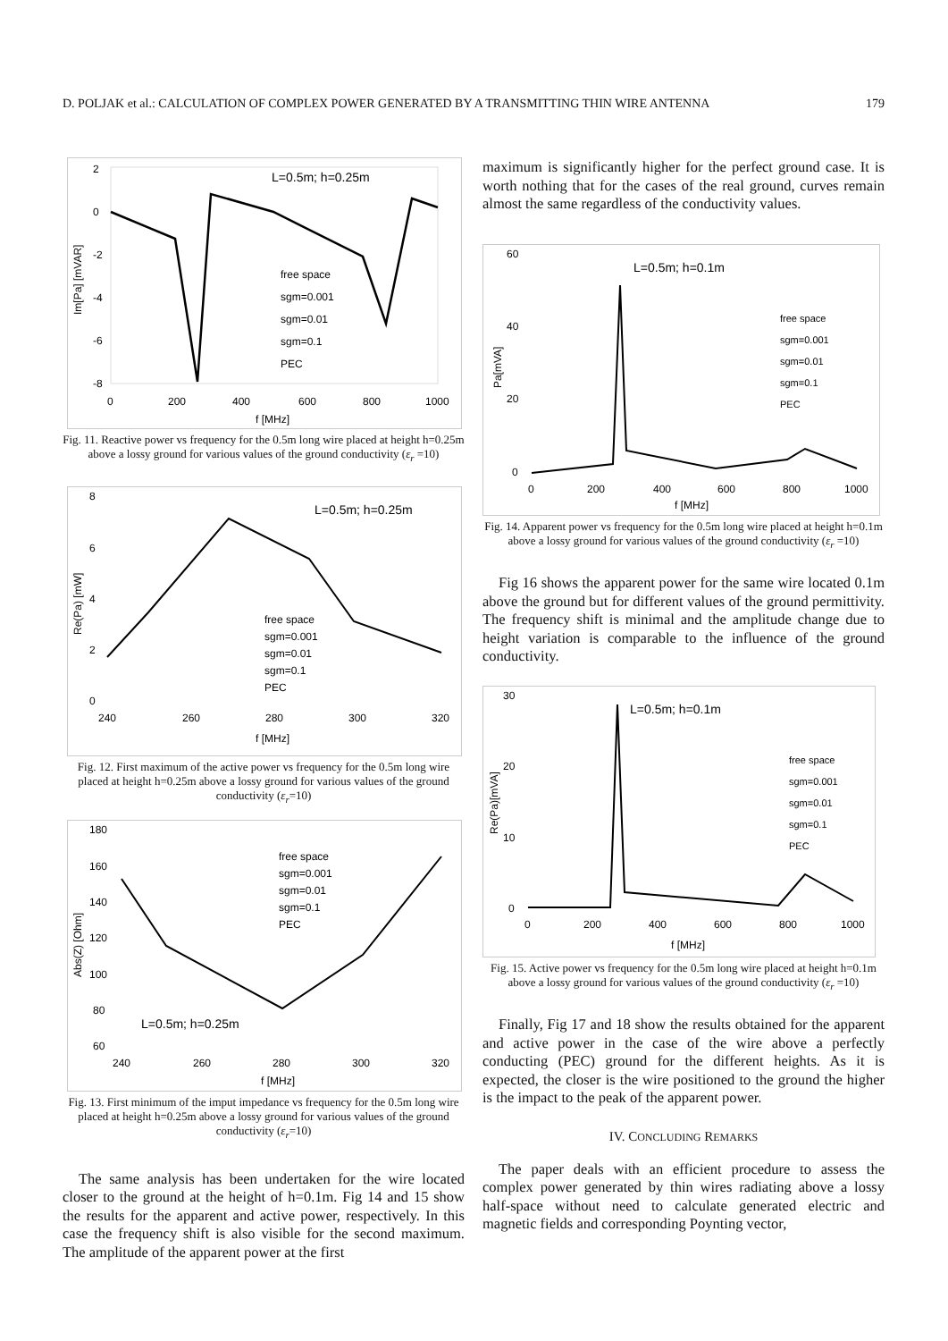D. POLJAK et al.: CALCULATION OF COMPLEX POWER GENERATED BY A TRANSMITTING THIN WIRE ANTENNA 179
L=0.5m; h=0.25m
free space
sgm=0.001
sgm=0.01
sgm=0.1
PEC
2
0
-2
-4
-6
-8
0
200
400
600
800
1000
f [MHz]
Im[Pa] [mVAR]
Fig. 11. Reactive power vs frequency for the 0.5m long wire placed at height h=0.25m above a lossy ground for various values of the ground conductivity (ε<sub>r</sub> =10)
L=0.5m; h=0.25m
free space
sgm=0.001
sgm=0.01
sgm=0.1
PEC
8
6
4
2
0
240
260
280
300
320
f [MHz]
Re(Pa) [mW]
Fig. 12. First maximum of the active power vs frequency for the 0.5m long wire placed at height h=0.25m above a lossy ground for various values of the ground conductivity (ε<sub>r</sub>=10)
free space
sgm=0.001
sgm=0.01
sgm=0.1
PEC
L=0.5m; h=0.25m
180
160
140
120
100
80
60
240
260
280
300
320
f [MHz]
Abs(Z) [Ohm]
Fig. 13. First minimum of the imput impedance vs frequency for the 0.5m long wire placed at height h=0.25m above a lossy ground for various values of the ground conductivity (ε<sub>r</sub>=10)
The same analysis has been undertaken for the wire located closer to the ground at the height of h=0.1m. Fig 14 and 15 show the results for the apparent and active power, respectively. In this case the frequency shift is also visible for the second maximum. The amplitude of the apparent power at the first
maximum is significantly higher for the perfect ground case. It is worth nothing that for the cases of the real ground, curves remain almost the same regardless of the conductivity values.
L=0.5m; h=0.1m
free space
sgm=0.001
sgm=0.01
sgm=0.1
PEC
60
40
20
0
0
200
400
600
800
1000
f [MHz]
Pa[mVA]
Fig. 14. Apparent power vs frequency for the 0.5m long wire placed at height h=0.1m above a lossy ground for various values of the ground conductivity (ε<sub>r</sub> =10)
Fig 16 shows the apparent power for the same wire located 0.1m above the ground but for different values of the ground permittivity. The frequency shift is minimal and the amplitude change due to height variation is comparable to the influence of the ground conductivity.
L=0.5m; h=0.1m
free space
sgm=0.001
sgm=0.01
sgm=0.1
PEC
30
20
10
0
0
200
400
600
800
1000
f [MHz]
Re(Pa)[mVA]
Fig. 15. Active power vs frequency for the 0.5m long wire placed at height h=0.1m above a lossy ground for various values of the ground conductivity (ε<sub>r</sub> =10)
Finally, Fig 17 and 18 show the results obtained for the apparent and active power in the case of the wire above a perfectly conducting (PEC) ground for the different heights. As it is expected, the closer is the wire positioned to the ground the higher is the impact to the peak of the apparent power.
IV. CONCLUDING REMARKS
The paper deals with an efficient procedure to assess the complex power generated by thin wires radiating above a lossy half-space without need to calculate generated electric and magnetic fields and corresponding Poynting vector,